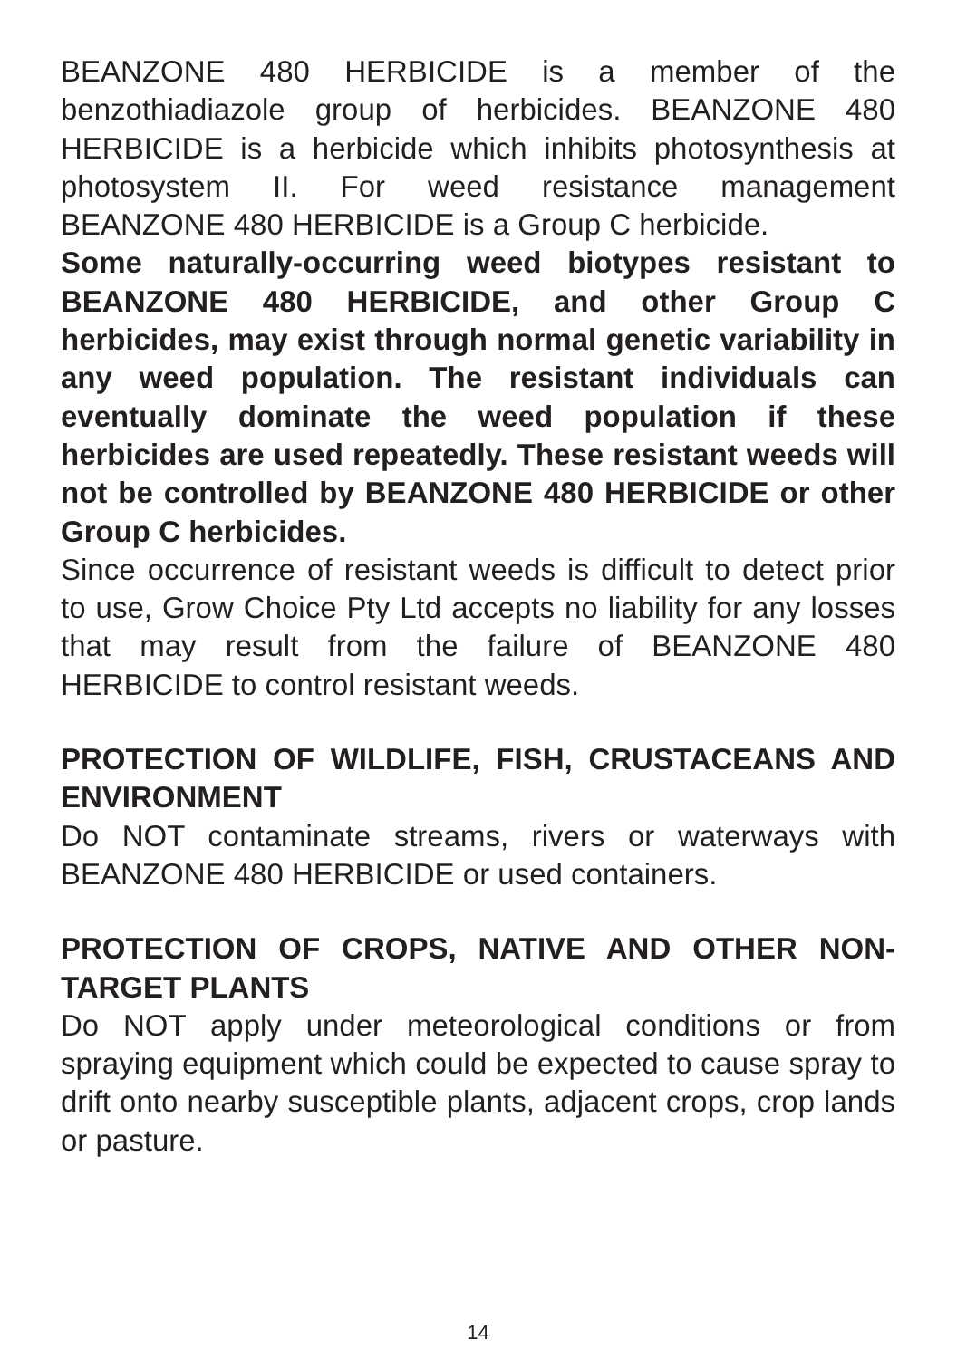BEANZONE 480 HERBICIDE is a member of the benzothiadiazole group of herbicides. BEANZONE 480 HERBICIDE is a herbicide which inhibits photosynthesis at photosystem II. For weed resistance management BEANZONE 480 HERBICIDE is a Group C herbicide.
Some naturally-occurring weed biotypes resistant to BEANZONE 480 HERBICIDE, and other Group C herbicides, may exist through normal genetic variability in any weed population. The resistant individuals can eventually dominate the weed population if these herbicides are used repeatedly. These resistant weeds will not be controlled by BEANZONE 480 HERBICIDE or other Group C herbicides.
Since occurrence of resistant weeds is difficult to detect prior to use, Grow Choice Pty Ltd accepts no liability for any losses that may result from the failure of BEANZONE 480 HERBICIDE to control resistant weeds.
PROTECTION OF WILDLIFE, FISH, CRUSTACEANS AND ENVIRONMENT
Do NOT contaminate streams, rivers or waterways with BEANZONE 480 HERBICIDE or used containers.
PROTECTION OF CROPS, NATIVE AND OTHER NON-TARGET PLANTS
Do NOT apply under meteorological conditions or from spraying equipment which could be expected to cause spray to drift onto nearby susceptible plants, adjacent crops, crop lands or pasture.
14